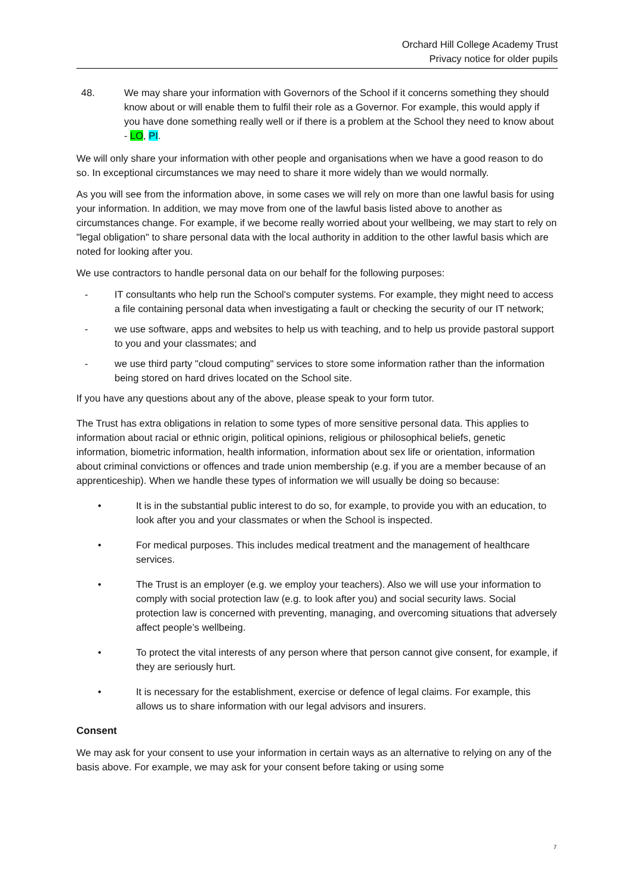Orchard Hill College Academy Trust
Privacy notice for older pupils
48. We may share your information with Governors of the School if it concerns something they should know about or will enable them to fulfil their role as a Governor. For example, this would apply if you have done something really well or if there is a problem at the School they need to know about - LO, PI.
We will only share your information with other people and organisations when we have a good reason to do so. In exceptional circumstances we may need to share it more widely than we would normally.
As you will see from the information above, in some cases we will rely on more than one lawful basis for using your information. In addition, we may move from one of the lawful basis listed above to another as circumstances change. For example, if we become really worried about your wellbeing, we may start to rely on "legal obligation" to share personal data with the local authority in addition to the other lawful basis which are noted for looking after you.
We use contractors to handle personal data on our behalf for the following purposes:
- IT consultants who help run the School's computer systems. For example, they might need to access a file containing personal data when investigating a fault or checking the security of our IT network;
- we use software, apps and websites to help us with teaching, and to help us provide pastoral support to you and your classmates; and
- we use third party "cloud computing" services to store some information rather than the information being stored on hard drives located on the School site.
If you have any questions about any of the above, please speak to your form tutor.
The Trust has extra obligations in relation to some types of more sensitive personal data. This applies to information about racial or ethnic origin, political opinions, religious or philosophical beliefs, genetic information, biometric information, health information, information about sex life or orientation, information about criminal convictions or offences and trade union membership (e.g. if you are a member because of an apprenticeship). When we handle these types of information we will usually be doing so because:
• It is in the substantial public interest to do so, for example, to provide you with an education, to look after you and your classmates or when the School is inspected.
• For medical purposes. This includes medical treatment and the management of healthcare services.
• The Trust is an employer (e.g. we employ your teachers). Also we will use your information to comply with social protection law (e.g. to look after you) and social security laws. Social protection law is concerned with preventing, managing, and overcoming situations that adversely affect people’s wellbeing.
• To protect the vital interests of any person where that person cannot give consent, for example, if they are seriously hurt.
• It is necessary for the establishment, exercise or defence of legal claims. For example, this allows us to share information with our legal advisors and insurers.
Consent
We may ask for your consent to use your information in certain ways as an alternative to relying on any of the basis above. For example, we may ask for your consent before taking or using some
7